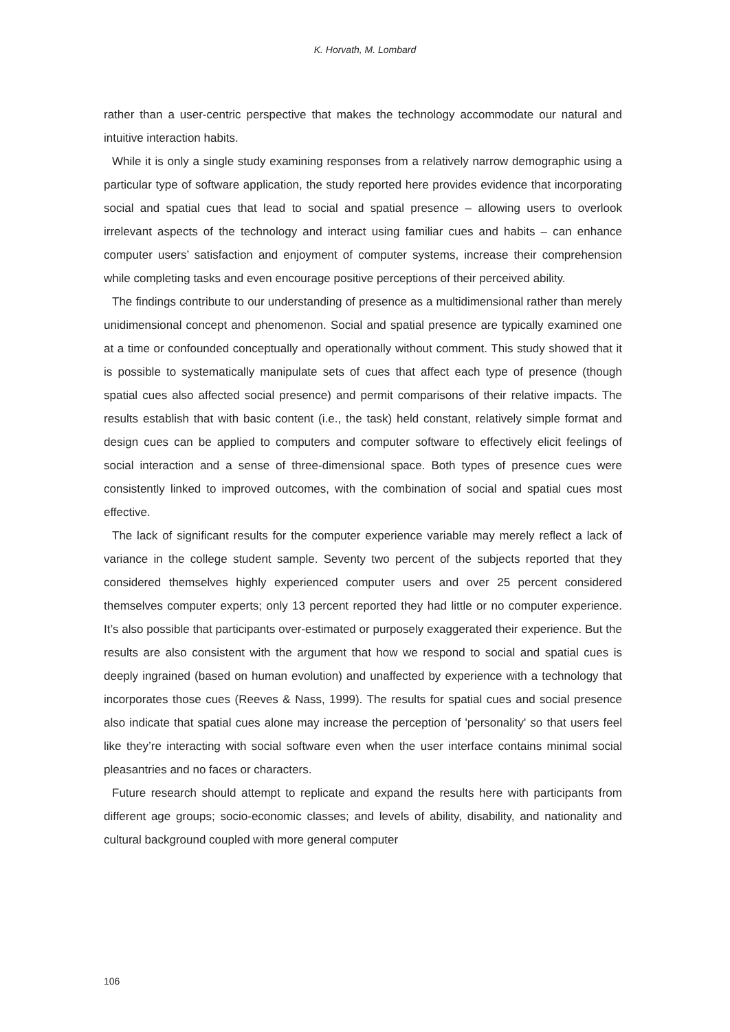K. Horvath, M. Lombard
rather than a user-centric perspective that makes the technology accommodate our natural and intuitive interaction habits.
While it is only a single study examining responses from a relatively narrow demographic using a particular type of software application, the study reported here provides evidence that incorporating social and spatial cues that lead to social and spatial presence – allowing users to overlook irrelevant aspects of the technology and interact using familiar cues and habits – can enhance computer users’ satisfaction and enjoyment of computer systems, increase their comprehension while completing tasks and even encourage positive perceptions of their perceived ability.
The findings contribute to our understanding of presence as a multidimensional rather than merely unidimensional concept and phenomenon. Social and spatial presence are typically examined one at a time or confounded conceptually and operationally without comment. This study showed that it is possible to systematically manipulate sets of cues that affect each type of presence (though spatial cues also affected social presence) and permit comparisons of their relative impacts. The results establish that with basic content (i.e., the task) held constant, relatively simple format and design cues can be applied to computers and computer software to effectively elicit feelings of social interaction and a sense of three-dimensional space. Both types of presence cues were consistently linked to improved outcomes, with the combination of social and spatial cues most effective.
The lack of significant results for the computer experience variable may merely reflect a lack of variance in the college student sample. Seventy two percent of the subjects reported that they considered themselves highly experienced computer users and over 25 percent considered themselves computer experts; only 13 percent reported they had little or no computer experience. It’s also possible that participants over-estimated or purposely exaggerated their experience. But the results are also consistent with the argument that how we respond to social and spatial cues is deeply ingrained (based on human evolution) and unaffected by experience with a technology that incorporates those cues (Reeves & Nass, 1999). The results for spatial cues and social presence also indicate that spatial cues alone may increase the perception of 'personality' so that users feel like they’re interacting with social software even when the user interface contains minimal social pleasantries and no faces or characters.
Future research should attempt to replicate and expand the results here with participants from different age groups; socio-economic classes; and levels of ability, disability, and nationality and cultural background coupled with more general computer
106